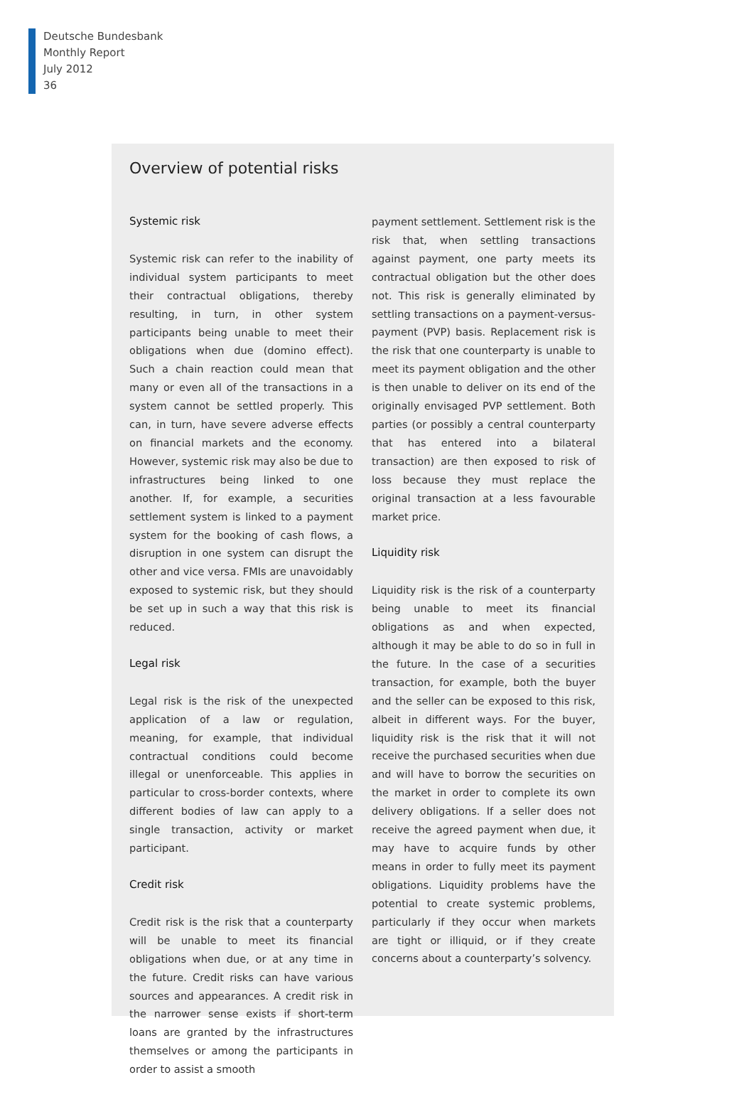Deutsche Bundesbank
Monthly Report
July 2012
36
Overview of potential risks
Systemic risk
Systemic risk can refer to the inability of individual system participants to meet their contractual obligations, thereby resulting, in turn, in other system participants being unable to meet their obligations when due (domino effect). Such a chain reaction could mean that many or even all of the transactions in a system cannot be settled properly. This can, in turn, have severe adverse effects on financial markets and the economy. However, systemic risk may also be due to infrastructures being linked to one another. If, for example, a securities settlement system is linked to a payment system for the booking of cash flows, a disruption in one system can disrupt the other and vice versa. FMIs are unavoidably exposed to systemic risk, but they should be set up in such a way that this risk is reduced.
Legal risk
Legal risk is the risk of the unexpected application of a law or regulation, meaning, for example, that individual contractual conditions could become illegal or unenforceable. This applies in particular to cross-border contexts, where different bodies of law can apply to a single transaction, activity or market participant.
Credit risk
Credit risk is the risk that a counterparty will be unable to meet its financial obligations when due, or at any time in the future. Credit risks can have various sources and appearances. A credit risk in the narrower sense exists if short-term loans are granted by the infrastructures themselves or among the participants in order to assist a smooth
payment settlement. Settlement risk is the risk that, when settling transactions against payment, one party meets its contractual obligation but the other does not. This risk is generally eliminated by settling transactions on a payment-versus-payment (PVP) basis. Replacement risk is the risk that one counterparty is unable to meet its payment obligation and the other is then unable to deliver on its end of the originally envisaged PVP settlement. Both parties (or possibly a central counterparty that has entered into a bilateral transaction) are then exposed to risk of loss because they must replace the original transaction at a less favourable market price.
Liquidity risk
Liquidity risk is the risk of a counterparty being unable to meet its financial obligations as and when expected, although it may be able to do so in full in the future. In the case of a securities transaction, for example, both the buyer and the seller can be exposed to this risk, albeit in different ways. For the buyer, liquidity risk is the risk that it will not receive the purchased securities when due and will have to borrow the securities on the market in order to complete its own delivery obligations. If a seller does not receive the agreed payment when due, it may have to acquire funds by other means in order to fully meet its payment obligations. Liquidity problems have the potential to create systemic problems, particularly if they occur when markets are tight or illiquid, or if they create concerns about a counterparty’s solvency.